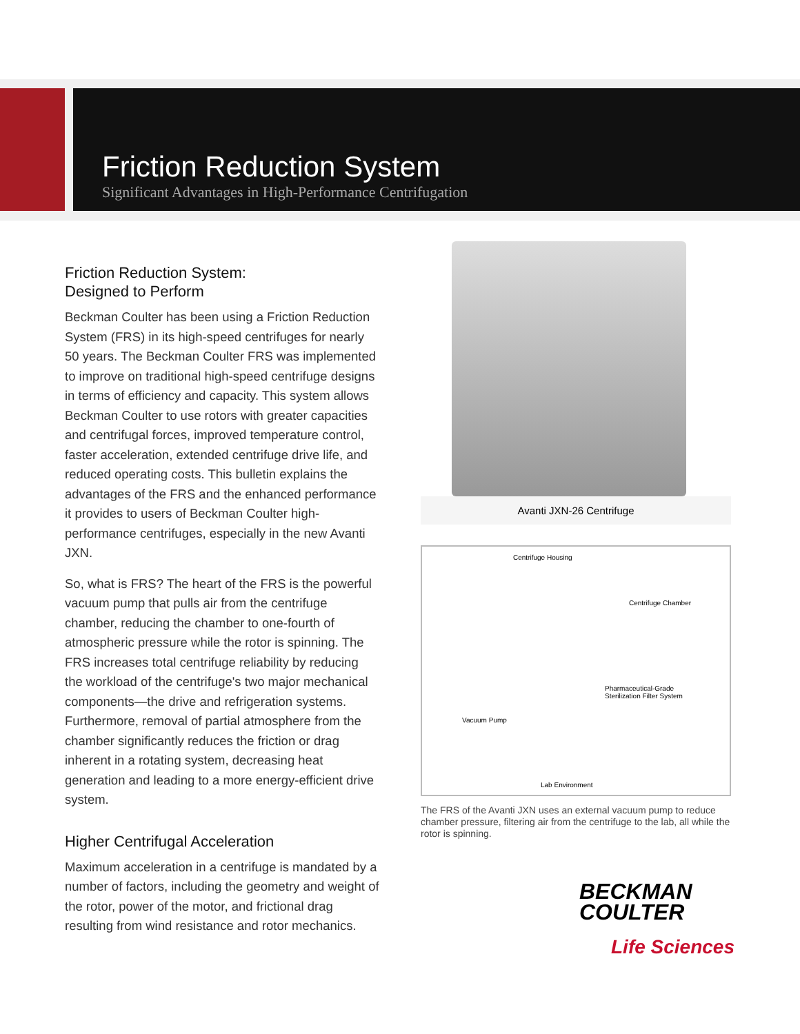Friction Reduction System
Significant Advantages in High-Performance Centrifugation
Friction Reduction System:
Designed to Perform
Beckman Coulter has been using a Friction Reduction System (FRS) in its high-speed centrifuges for nearly 50 years. The Beckman Coulter FRS was implemented to improve on traditional high-speed centrifuge designs in terms of efficiency and capacity. This system allows Beckman Coulter to use rotors with greater capacities and centrifugal forces, improved temperature control, faster acceleration, extended centrifuge drive life, and reduced operating costs. This bulletin explains the advantages of the FRS and the enhanced performance it provides to users of Beckman Coulter high-performance centrifuges, especially in the new Avanti JXN.
So, what is FRS? The heart of the FRS is the powerful vacuum pump that pulls air from the centrifuge chamber, reducing the chamber to one-fourth of atmospheric pressure while the rotor is spinning. The FRS increases total centrifuge reliability by reducing the workload of the centrifuge's two major mechanical components—the drive and refrigeration systems. Furthermore, removal of partial atmosphere from the chamber significantly reduces the friction or drag inherent in a rotating system, decreasing heat generation and leading to a more energy-efficient drive system.
Higher Centrifugal Acceleration
Maximum acceleration in a centrifuge is mandated by a number of factors, including the geometry and weight of the rotor, power of the motor, and frictional drag resulting from wind resistance and rotor mechanics.
Avanti JXN-26 Centrifuge
Centrifuge Housing
Centrifuge Chamber
Pharmaceutical-Grade
Sterilization Filter System
Vacuum Pump
Lab Environment
The FRS of the Avanti JXN uses an external vacuum pump to reduce chamber pressure, filtering air from the centrifuge to the lab, all while the rotor is spinning.
BECKMAN
COULTER
Life Sciences